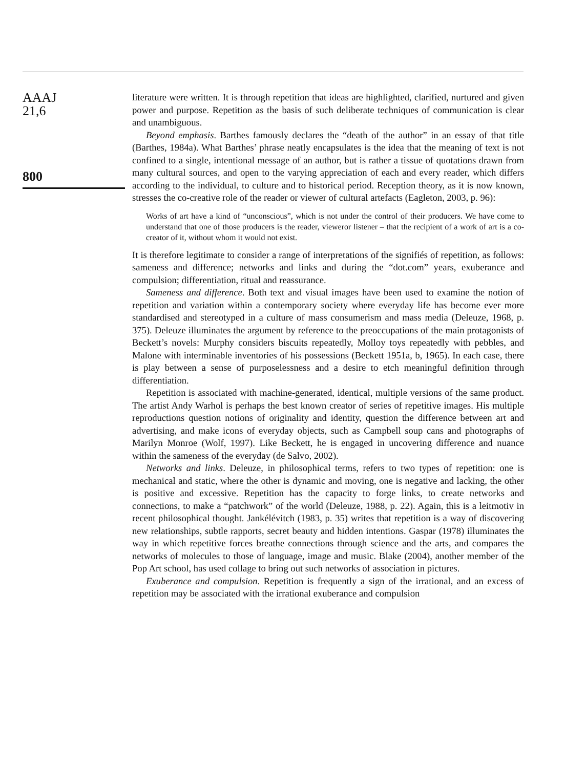AAAJ
21,6
800
literature were written. It is through repetition that ideas are highlighted, clarified, nurtured and given power and purpose. Repetition as the basis of such deliberate techniques of communication is clear and unambiguous.
Beyond emphasis. Barthes famously declares the “death of the author” in an essay of that title (Barthes, 1984a). What Barthes’ phrase neatly encapsulates is the idea that the meaning of text is not confined to a single, intentional message of an author, but is rather a tissue of quotations drawn from many cultural sources, and open to the varying appreciation of each and every reader, which differs according to the individual, to culture and to historical period. Reception theory, as it is now known, stresses the co-creative role of the reader or viewer of cultural artefacts (Eagleton, 2003, p. 96):
Works of art have a kind of “unconscious”, which is not under the control of their producers. We have come to understand that one of those producers is the reader, vieweror listener – that the recipient of a work of art is a co-creator of it, without whom it would not exist.
It is therefore legitimate to consider a range of interpretations of the signifiés of repetition, as follows: sameness and difference; networks and links and during the “dot.com” years, exuberance and compulsion; differentiation, ritual and reassurance.
Sameness and difference. Both text and visual images have been used to examine the notion of repetition and variation within a contemporary society where everyday life has become ever more standardised and stereotyped in a culture of mass consumerism and mass media (Deleuze, 1968, p. 375). Deleuze illuminates the argument by reference to the preoccupations of the main protagonists of Beckett’s novels: Murphy considers biscuits repeatedly, Molloy toys repeatedly with pebbles, and Malone with interminable inventories of his possessions (Beckett 1951a, b, 1965). In each case, there is play between a sense of purposelessness and a desire to etch meaningful definition through differentiation.
Repetition is associated with machine-generated, identical, multiple versions of the same product. The artist Andy Warhol is perhaps the best known creator of series of repetitive images. His multiple reproductions question notions of originality and identity, question the difference between art and advertising, and make icons of everyday objects, such as Campbell soup cans and photographs of Marilyn Monroe (Wolf, 1997). Like Beckett, he is engaged in uncovering difference and nuance within the sameness of the everyday (de Salvo, 2002).
Networks and links. Deleuze, in philosophical terms, refers to two types of repetition: one is mechanical and static, where the other is dynamic and moving, one is negative and lacking, the other is positive and excessive. Repetition has the capacity to forge links, to create networks and connections, to make a “patchwork” of the world (Deleuze, 1988, p. 22). Again, this is a leitmotiv in recent philosophical thought. Jankélévitch (1983, p. 35) writes that repetition is a way of discovering new relationships, subtle rapports, secret beauty and hidden intentions. Gaspar (1978) illuminates the way in which repetitive forces breathe connections through science and the arts, and compares the networks of molecules to those of language, image and music. Blake (2004), another member of the Pop Art school, has used collage to bring out such networks of association in pictures.
Exuberance and compulsion. Repetition is frequently a sign of the irrational, and an excess of repetition may be associated with the irrational exuberance and compulsion